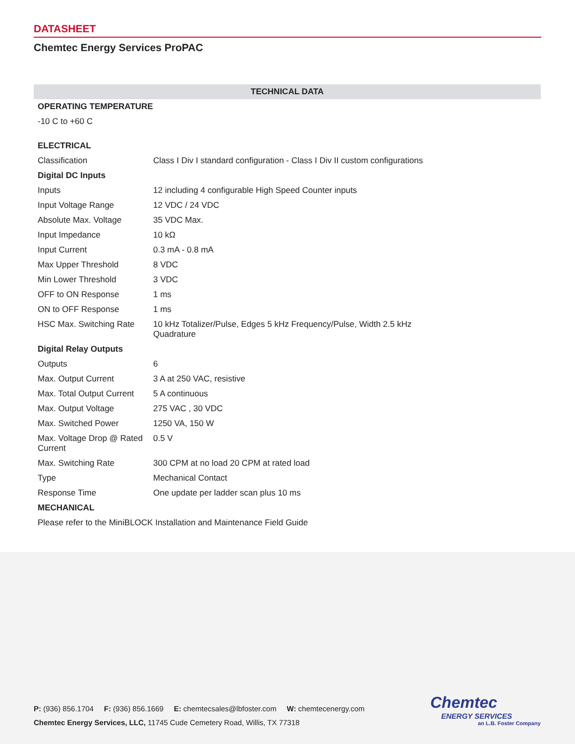DATASHEET
Chemtec Energy Services ProPAC
| TECHNICAL DATA | |
| --- | --- |
| OPERATING TEMPERATURE | |
| -10 C to +60 C | |
| ELECTRICAL | |
| Classification | Class I Div I standard configuration - Class I Div II custom configurations |
| Digital DC Inputs | |
| Inputs | 12 including 4 configurable High Speed Counter inputs |
| Input Voltage Range | 12 VDC / 24 VDC |
| Absolute Max. Voltage | 35 VDC Max. |
| Input Impedance | 10 kΩ |
| Input Current | 0.3 mA - 0.8 mA |
| Max Upper Threshold | 8 VDC |
| Min Lower Threshold | 3 VDC |
| OFF to ON Response | 1 ms |
| ON to OFF Response | 1 ms |
| HSC Max. Switching Rate | 10 kHz Totalizer/Pulse, Edges 5 kHz Frequency/Pulse, Width 2.5 kHz Quadrature |
| Digital Relay Outputs | |
| Outputs | 6 |
| Max. Output Current | 3 A at 250 VAC, resistive |
| Max. Total Output Current | 5 A continuous |
| Max. Output Voltage | 275 VAC , 30 VDC |
| Max. Switched Power | 1250 VA, 150 W |
| Max. Voltage Drop @ Rated Current | 0.5 V |
| Max. Switching Rate | 300 CPM at no load 20 CPM at rated load |
| Type | Mechanical Contact |
| Response Time | One update per ladder scan plus 10 ms |
| MECHANICAL | |
| Please refer to the MiniBLOCK Installation and Maintenance Field Guide | |
P: (936) 856.1704 F: (936) 856.1669 E: chemtecsales@lbfoster.com W: chemtecenergy.com
Chemtec Energy Services, LLC, 11745 Cude Cemetery Road, Willis, TX 77318
Chemtec
ENERGY SERVICES
an L.B. Foster Company